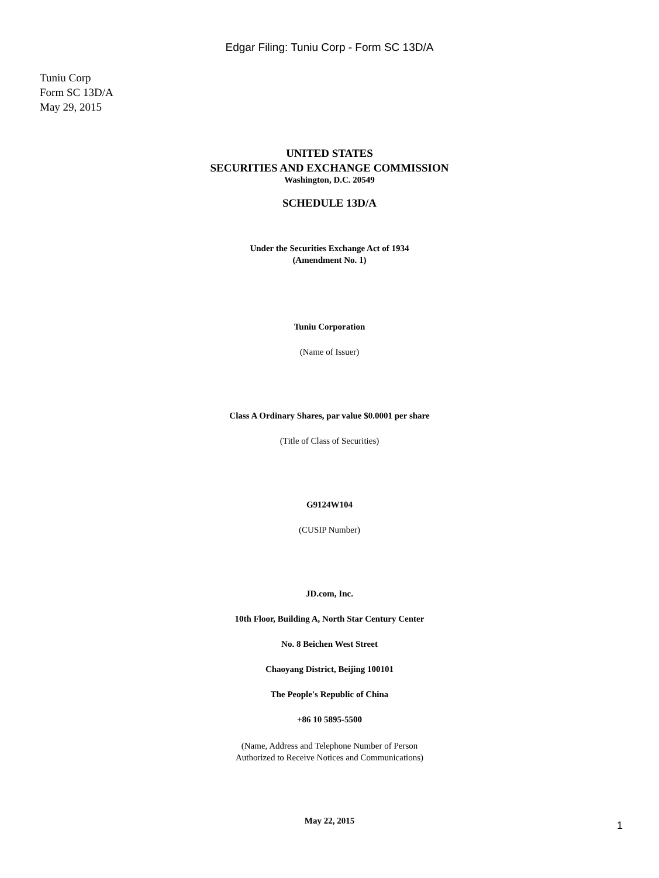Edgar Filing: Tuniu Corp - Form SC 13D/A
Tuniu Corp
Form SC 13D/A
May 29, 2015
UNITED STATES
SECURITIES AND EXCHANGE COMMISSION
Washington, D.C. 20549
SCHEDULE 13D/A
Under the Securities Exchange Act of 1934
(Amendment No. 1)
Tuniu Corporation
(Name of Issuer)
Class A Ordinary Shares, par value $0.0001 per share
(Title of Class of Securities)
G9124W104
(CUSIP Number)
JD.com, Inc.
10th Floor, Building A, North Star Century Center
No. 8 Beichen West Street
Chaoyang District, Beijing 100101
The People's Republic of China
+86 10 5895-5500
(Name, Address and Telephone Number of Person
Authorized to Receive Notices and Communications)
May 22, 2015
1